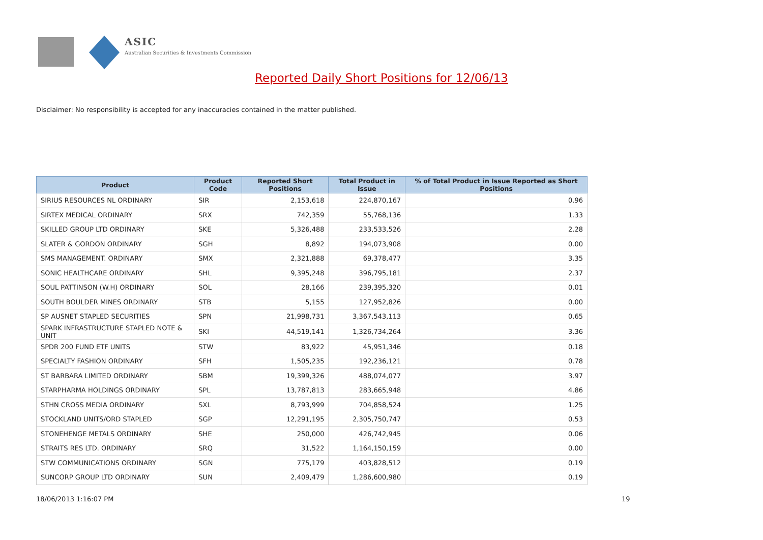ASIC
Australian Securities & Investments Commission
Reported Daily Short Positions for 12/06/13
Disclaimer: No responsibility is accepted for any inaccuracies contained in the matter published.
| Product | Product Code | Reported Short Positions | Total Product in Issue | % of Total Product in Issue Reported as Short Positions |
| --- | --- | --- | --- | --- |
| SIRIUS RESOURCES NL ORDINARY | SIR | 2,153,618 | 224,870,167 | 0.96 |
| SIRTEX MEDICAL ORDINARY | SRX | 742,359 | 55,768,136 | 1.33 |
| SKILLED GROUP LTD ORDINARY | SKE | 5,326,488 | 233,533,526 | 2.28 |
| SLATER & GORDON ORDINARY | SGH | 8,892 | 194,073,908 | 0.00 |
| SMS MANAGEMENT. ORDINARY | SMX | 2,321,888 | 69,378,477 | 3.35 |
| SONIC HEALTHCARE ORDINARY | SHL | 9,395,248 | 396,795,181 | 2.37 |
| SOUL PATTINSON (W.H) ORDINARY | SOL | 28,166 | 239,395,320 | 0.01 |
| SOUTH BOULDER MINES ORDINARY | STB | 5,155 | 127,952,826 | 0.00 |
| SP AUSNET STAPLED SECURITIES | SPN | 21,998,731 | 3,367,543,113 | 0.65 |
| SPARK INFRASTRUCTURE STAPLED NOTE & UNIT | SKI | 44,519,141 | 1,326,734,264 | 3.36 |
| SPDR 200 FUND ETF UNITS | STW | 83,922 | 45,951,346 | 0.18 |
| SPECIALTY FASHION ORDINARY | SFH | 1,505,235 | 192,236,121 | 0.78 |
| ST BARBARA LIMITED ORDINARY | SBM | 19,399,326 | 488,074,077 | 3.97 |
| STARPHARMA HOLDINGS ORDINARY | SPL | 13,787,813 | 283,665,948 | 4.86 |
| STHN CROSS MEDIA ORDINARY | SXL | 8,793,999 | 704,858,524 | 1.25 |
| STOCKLAND UNITS/ORD STAPLED | SGP | 12,291,195 | 2,305,750,747 | 0.53 |
| STONEHENGE METALS ORDINARY | SHE | 250,000 | 426,742,945 | 0.06 |
| STRAITS RES LTD. ORDINARY | SRQ | 31,522 | 1,164,150,159 | 0.00 |
| STW COMMUNICATIONS ORDINARY | SGN | 775,179 | 403,828,512 | 0.19 |
| SUNCORP GROUP LTD ORDINARY | SUN | 2,409,479 | 1,286,600,980 | 0.19 |
18/06/2013 1:16:07 PM 19